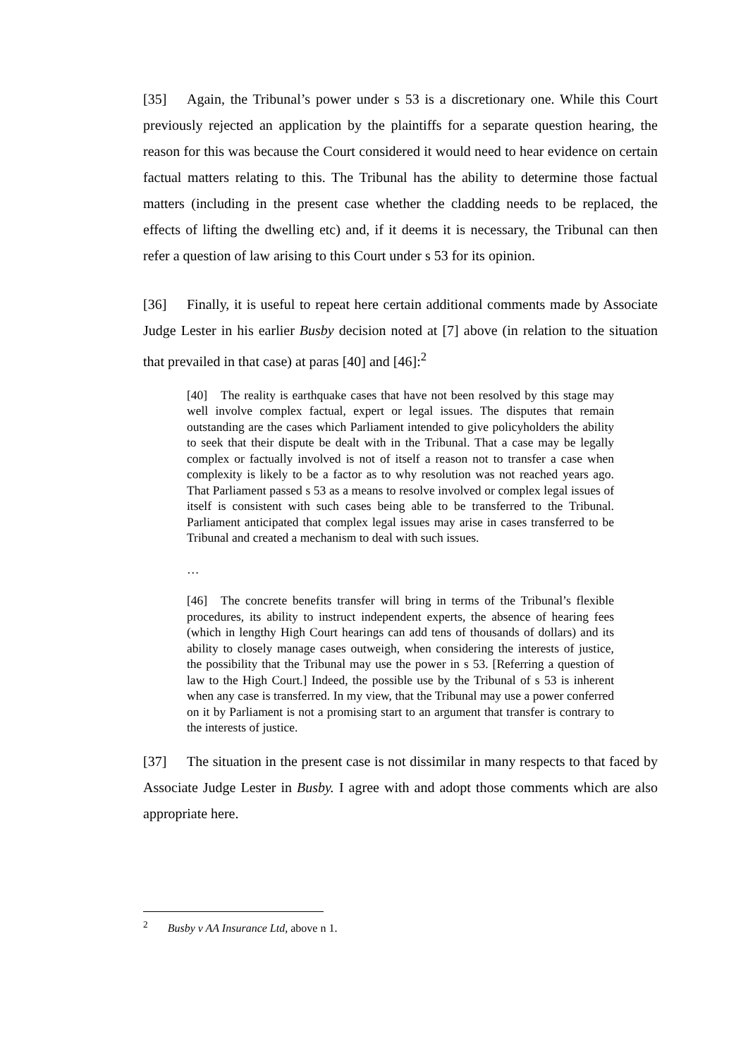[35] Again, the Tribunal’s power under s 53 is a discretionary one. While this Court previously rejected an application by the plaintiffs for a separate question hearing, the reason for this was because the Court considered it would need to hear evidence on certain factual matters relating to this. The Tribunal has the ability to determine those factual matters (including in the present case whether the cladding needs to be replaced, the effects of lifting the dwelling etc) and, if it deems it is necessary, the Tribunal can then refer a question of law arising to this Court under s 53 for its opinion.
[36] Finally, it is useful to repeat here certain additional comments made by Associate Judge Lester in his earlier Busby decision noted at [7] above (in relation to the situation that prevailed in that case) at paras [40] and [46]:<sup>2</sup>
[40] The reality is earthquake cases that have not been resolved by this stage may well involve complex factual, expert or legal issues. The disputes that remain outstanding are the cases which Parliament intended to give policyholders the ability to seek that their dispute be dealt with in the Tribunal. That a case may be legally complex or factually involved is not of itself a reason not to transfer a case when complexity is likely to be a factor as to why resolution was not reached years ago. That Parliament passed s 53 as a means to resolve involved or complex legal issues of itself is consistent with such cases being able to be transferred to the Tribunal. Parliament anticipated that complex legal issues may arise in cases transferred to be Tribunal and created a mechanism to deal with such issues.
…
[46] The concrete benefits transfer will bring in terms of the Tribunal’s flexible procedures, its ability to instruct independent experts, the absence of hearing fees (which in lengthy High Court hearings can add tens of thousands of dollars) and its ability to closely manage cases outweigh, when considering the interests of justice, the possibility that the Tribunal may use the power in s 53. [Referring a question of law to the High Court.] Indeed, the possible use by the Tribunal of s 53 is inherent when any case is transferred. In my view, that the Tribunal may use a power conferred on it by Parliament is not a promising start to an argument that transfer is contrary to the interests of justice.
[37] The situation in the present case is not dissimilar in many respects to that faced by Associate Judge Lester in Busby. I agree with and adopt those comments which are also appropriate here.
<sup>2</sup> Busby v AA Insurance Ltd, above n 1.